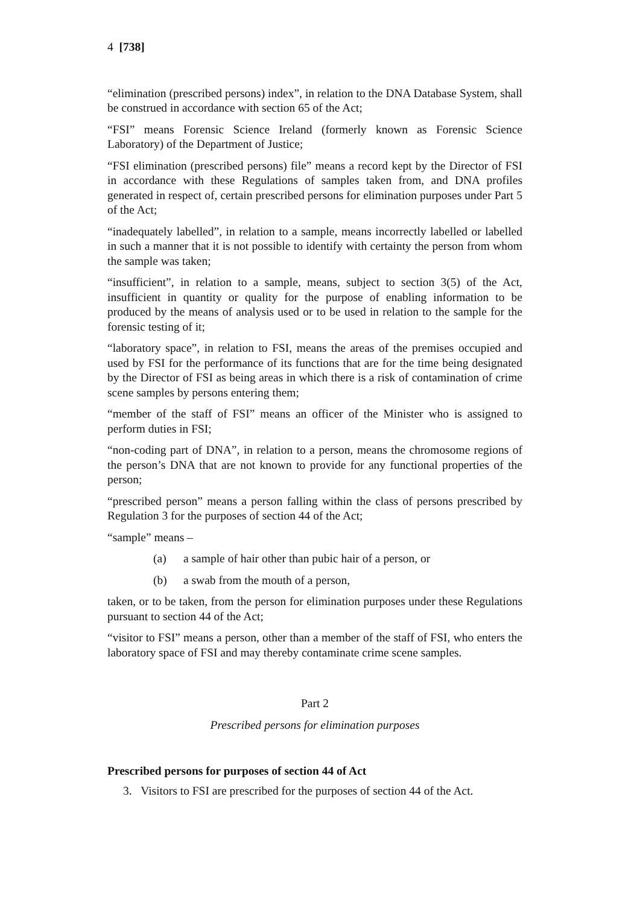4 [738]
“elimination (prescribed persons) index”, in relation to the DNA Database System, shall be construed in accordance with section 65 of the Act;
“FSI” means Forensic Science Ireland (formerly known as Forensic Science Laboratory) of the Department of Justice;
“FSI elimination (prescribed persons) file” means a record kept by the Director of FSI in accordance with these Regulations of samples taken from, and DNA profiles generated in respect of, certain prescribed persons for elimination purposes under Part 5 of the Act;
“inadequately labelled”, in relation to a sample, means incorrectly labelled or labelled in such a manner that it is not possible to identify with certainty the person from whom the sample was taken;
“insufficient”, in relation to a sample, means, subject to section 3(5) of the Act, insufficient in quantity or quality for the purpose of enabling information to be produced by the means of analysis used or to be used in relation to the sample for the forensic testing of it;
“laboratory space”, in relation to FSI, means the areas of the premises occupied and used by FSI for the performance of its functions that are for the time being designated by the Director of FSI as being areas in which there is a risk of contamination of crime scene samples by persons entering them;
“member of the staff of FSI” means an officer of the Minister who is assigned to perform duties in FSI;
“non-coding part of DNA”, in relation to a person, means the chromosome regions of the person’s DNA that are not known to provide for any functional properties of the person;
“prescribed person” means a person falling within the class of persons prescribed by Regulation 3 for the purposes of section 44 of the Act;
“sample” means –
(a) a sample of hair other than pubic hair of a person, or
(b) a swab from the mouth of a person,
taken, or to be taken, from the person for elimination purposes under these Regulations pursuant to section 44 of the Act;
“visitor to FSI” means a person, other than a member of the staff of FSI, who enters the laboratory space of FSI and may thereby contaminate crime scene samples.
Part 2
Prescribed persons for elimination purposes
Prescribed persons for purposes of section 44 of Act
3. Visitors to FSI are prescribed for the purposes of section 44 of the Act.